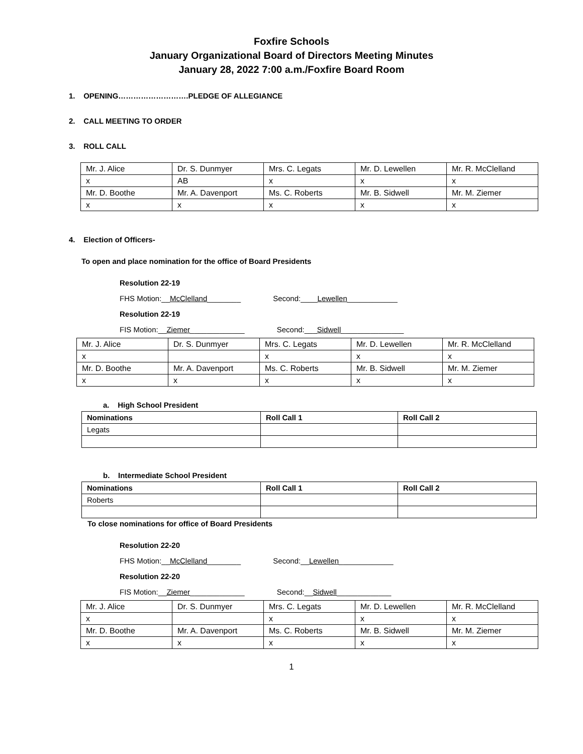Foxfire Schools
January Organizational Board of Directors Meeting Minutes
January 28, 2022 7:00 a.m./Foxfire Board Room
1. OPENING……………………….PLEDGE OF ALLEGIANCE
2. CALL MEETING TO ORDER
3. ROLL CALL
| Mr. J. Alice | Dr. S. Dunmyer | Mrs. C. Legats | Mr. D. Lewellen | Mr. R. McClelland |
| x | AB | x | x | x |
| Mr. D. Boothe | Mr. A. Davenport | Ms. C. Roberts | Mr. B. Sidwell | Mr. M. Ziemer |
| x | x | x | x | x |
4. Election of Officers-
To open and place nomination for the office of Board Presidents
Resolution 22-19
FHS Motion:__McClelland________ Second:____Lewellen____________
Resolution 22-19
FIS Motion:__Ziemer_____________ Second:___Sidwell_______________
| Mr. J. Alice | Dr. S. Dunmyer | Mrs. C. Legats | Mr. D. Lewellen | Mr. R. McClelland |
| x | | x | x | x |
| Mr. D. Boothe | Mr. A. Davenport | Ms. C. Roberts | Mr. B. Sidwell | Mr. M. Ziemer |
| x | x | x | x | x |
a. High School President
| Nominations | Roll Call 1 | Roll Call 2 |
| Legats | | |
b. Intermediate School President
| Nominations | Roll Call 1 | Roll Call 2 |
| Roberts | | |
To close nominations for office of Board Presidents
Resolution 22-20
FHS Motion:__McClelland________ Second:__Lewellen_____________
Resolution 22-20
FIS Motion:__Ziemer_____________ Second:__Sidwell_____________
| Mr. J. Alice | Dr. S. Dunmyer | Mrs. C. Legats | Mr. D. Lewellen | Mr. R. McClelland |
| x | | x | x | x |
| Mr. D. Boothe | Mr. A. Davenport | Ms. C. Roberts | Mr. B. Sidwell | Mr. M. Ziemer |
| x | x | x | x | x |
1